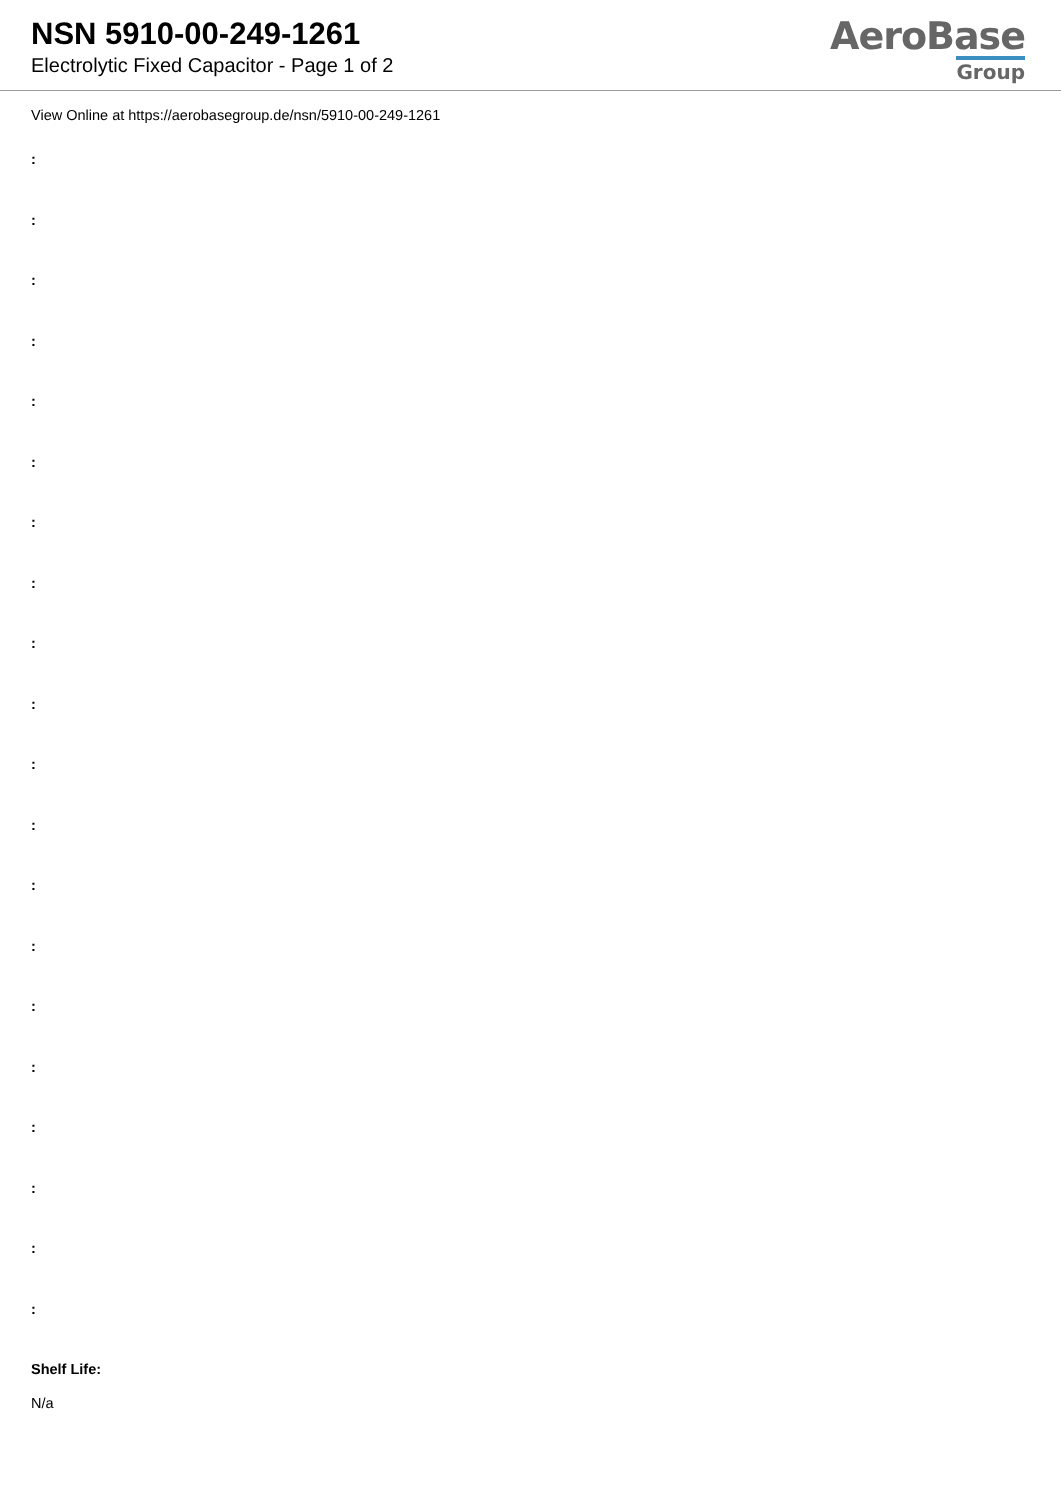NSN 5910-00-249-1261
Electrolytic Fixed Capacitor - Page 1 of 2
AeroBase
Group
View Online at https://aerobasegroup.de/nsn/5910-00-249-1261
:
:
:
:
:
:
:
:
:
:
:
:
:
:
:
:
:
:
:
:
Shelf Life:
N/a